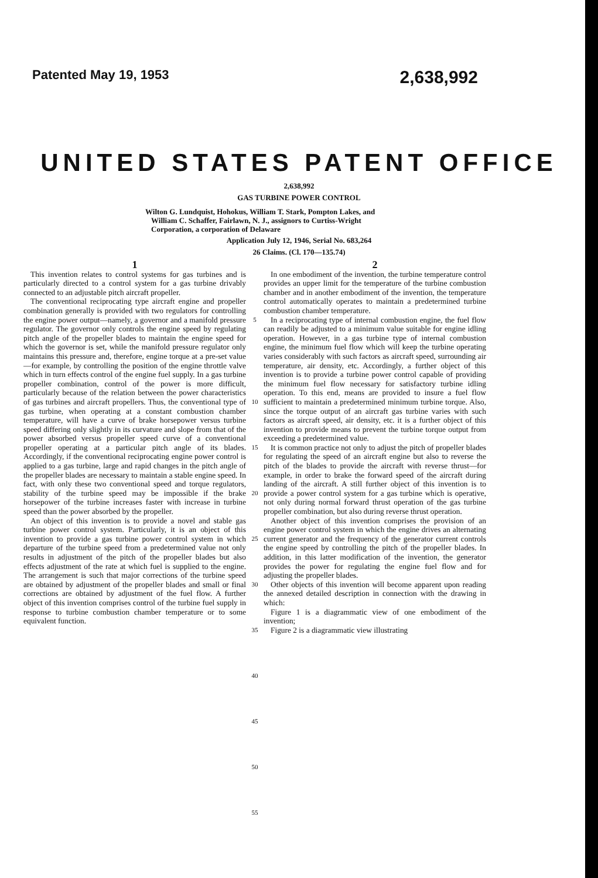Patented May 19, 1953 2,638,992
UNITED STATES PATENT OFFICE
2,638,992
GAS TURBINE POWER CONTROL
Wilton G. Lundquist, Hohokus, William T. Stark, Pompton Lakes, and William C. Schaffer, Fairlawn, N. J., assignors to Curtiss-Wright Corporation, a corporation of Delaware
Application July 12, 1946, Serial No. 683,264
26 Claims. (Cl. 170—135.74)
1
This invention relates to control systems for gas turbines and is particularly directed to a control system for a gas turbine drivably connected to an adjustable pitch aircraft propeller.
The conventional reciprocating type aircraft engine and propeller combination generally is provided with two regulators for controlling the engine power output—namely, a governor and a manifold pressure regulator. The governor only controls the engine speed by regulating pitch angle of the propeller blades to maintain the engine speed for which the governor is set, while the manifold pressure regulator only maintains this pressure and, therefore, engine torque at a pre-set value—for example, by controlling the position of the engine throttle valve which in turn effects control of the engine fuel supply. In a gas turbine propeller combination, control of the power is more difficult, particularly because of the relation between the power characteristics of gas turbines and aircraft propellers. Thus, the conventional type of gas turbine, when operating at a constant combustion chamber temperature, will have a curve of brake horsepower versus turbine speed differing only slightly in its curvature and slope from that of the power absorbed versus propeller speed curve of a conventional propeller operating at a particular pitch angle of its blades. Accordingly, if the conventional reciprocating engine power control is applied to a gas turbine, large and rapid changes in the pitch angle of the propeller blades are necessary to maintain a stable engine speed. In fact, with only these two conventional speed and torque regulators, stability of the turbine speed may be impossible if the brake horsepower of the turbine increases faster with increase in turbine speed than the power absorbed by the propeller.
An object of this invention is to provide a novel and stable gas turbine power control system. Particularly, it is an object of this invention to provide a gas turbine power control system in which departure of the turbine speed from a predetermined value not only results in adjustment of the pitch of the propeller blades but also effects adjustment of the rate at which fuel is supplied to the engine. The arrangement is such that major corrections of the turbine speed are obtained by adjustment of the propeller blades and small or final corrections are obtained by adjustment of the fuel flow. A further object of this invention comprises control of the turbine fuel supply in response to turbine combustion chamber temperature or to some equivalent function.
5
10
15
20
25
30
35
40
45
50
55
2
In one embodiment of the invention, the turbine temperature control provides an upper limit for the temperature of the turbine combustion chamber and in another embodiment of the invention, the temperature control automatically operates to maintain a predetermined turbine combustion chamber temperature.
In a reciprocating type of internal combustion engine, the fuel flow can readily be adjusted to a minimum value suitable for engine idling operation. However, in a gas turbine type of internal combustion engine, the minimum fuel flow which will keep the turbine operating varies considerably with such factors as aircraft speed, surrounding air temperature, air density, etc. Accordingly, a further object of this invention is to provide a turbine power control capable of providing the minimum fuel flow necessary for satisfactory turbine idling operation. To this end, means are provided to insure a fuel flow sufficient to maintain a predetermined minimum turbine torque. Also, since the torque output of an aircraft gas turbine varies with such factors as aircraft speed, air density, etc. it is a further object of this invention to provide means to prevent the turbine torque output from exceeding a predetermined value.
It is common practice not only to adjust the pitch of propeller blades for regulating the speed of an aircraft engine but also to reverse the pitch of the blades to provide the aircraft with reverse thrust—for example, in order to brake the forward speed of the aircraft during landing of the aircraft. A still further object of this invention is to provide a power control system for a gas turbine which is operative, not only during normal forward thrust operation of the gas turbine propeller combination, but also during reverse thrust operation.
Another object of this invention comprises the provision of an engine power control system in which the engine drives an alternating current generator and the frequency of the generator current controls the engine speed by controlling the pitch of the propeller blades. In addition, in this latter modification of the invention, the generator provides the power for regulating the engine fuel flow and for adjusting the propeller blades.
Other objects of this invention will become apparent upon reading the annexed detailed description in connection with the drawing in which:
Figure 1 is a diagrammatic view of one embodiment of the invention;
Figure 2 is a diagrammatic view illustrating